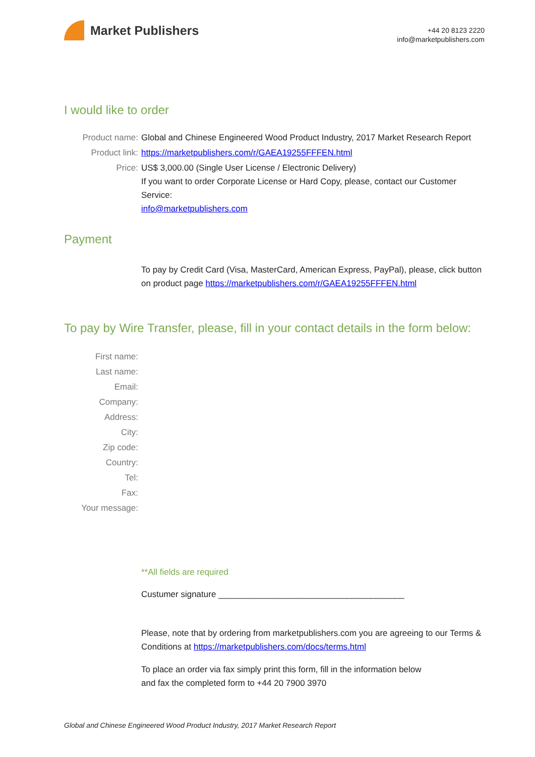Market Publishers
+44 20 8123 2220
info@marketpublishers.com
I would like to order
Product name: Global and Chinese Engineered Wood Product Industry, 2017 Market Research Report
Product link: https://marketpublishers.com/r/GAEA19255FFFEN.html
Price: US$ 3,000.00 (Single User License / Electronic Delivery)
If you want to order Corporate License or Hard Copy, please, contact our Customer Service:
info@marketpublishers.com
Payment
To pay by Credit Card (Visa, MasterCard, American Express, PayPal), please, click button on product page https://marketpublishers.com/r/GAEA19255FFFEN.html
To pay by Wire Transfer, please, fill in your contact details in the form below:
First name:
Last name:
Email:
Company:
Address:
City:
Zip code:
Country:
Tel:
Fax:
Your message:
**All fields are required
Custumer signature _______________________________________
Please, note that by ordering from marketpublishers.com you are agreeing to our Terms & Conditions at https://marketpublishers.com/docs/terms.html
To place an order via fax simply print this form, fill in the information below
and fax the completed form to +44 20 7900 3970
Global and Chinese Engineered Wood Product Industry, 2017 Market Research Report